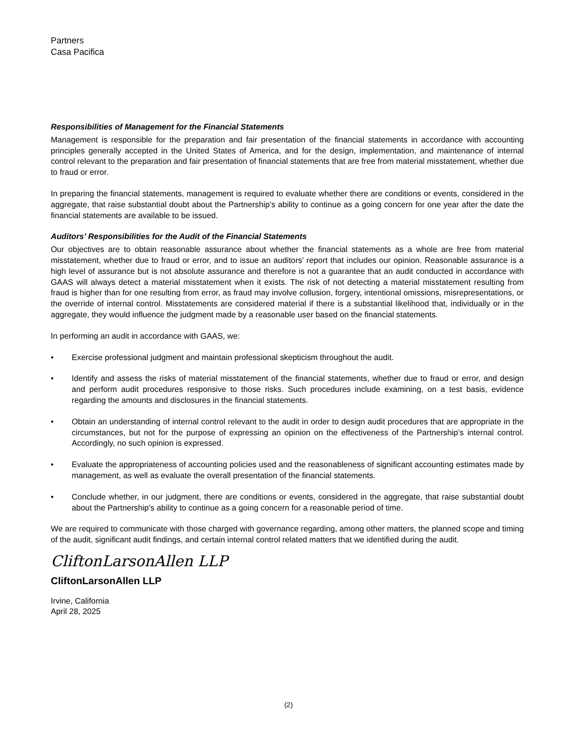Partners
Casa Pacifica
Responsibilities of Management for the Financial Statements
Management is responsible for the preparation and fair presentation of the financial statements in accordance with accounting principles generally accepted in the United States of America, and for the design, implementation, and maintenance of internal control relevant to the preparation and fair presentation of financial statements that are free from material misstatement, whether due to fraud or error.
In preparing the financial statements, management is required to evaluate whether there are conditions or events, considered in the aggregate, that raise substantial doubt about the Partnership’s ability to continue as a going concern for one year after the date the financial statements are available to be issued.
Auditors’ Responsibilities for the Audit of the Financial Statements
Our objectives are to obtain reasonable assurance about whether the financial statements as a whole are free from material misstatement, whether due to fraud or error, and to issue an auditors’ report that includes our opinion. Reasonable assurance is a high level of assurance but is not absolute assurance and therefore is not a guarantee that an audit conducted in accordance with GAAS will always detect a material misstatement when it exists. The risk of not detecting a material misstatement resulting from fraud is higher than for one resulting from error, as fraud may involve collusion, forgery, intentional omissions, misrepresentations, or the override of internal control. Misstatements are considered material if there is a substantial likelihood that, individually or in the aggregate, they would influence the judgment made by a reasonable user based on the financial statements.
In performing an audit in accordance with GAAS, we:
• Exercise professional judgment and maintain professional skepticism throughout the audit.
• Identify and assess the risks of material misstatement of the financial statements, whether due to fraud or error, and design and perform audit procedures responsive to those risks. Such procedures include examining, on a test basis, evidence regarding the amounts and disclosures in the financial statements.
• Obtain an understanding of internal control relevant to the audit in order to design audit procedures that are appropriate in the circumstances, but not for the purpose of expressing an opinion on the effectiveness of the Partnership’s internal control. Accordingly, no such opinion is expressed.
• Evaluate the appropriateness of accounting policies used and the reasonableness of significant accounting estimates made by management, as well as evaluate the overall presentation of the financial statements.
• Conclude whether, in our judgment, there are conditions or events, considered in the aggregate, that raise substantial doubt about the Partnership’s ability to continue as a going concern for a reasonable period of time.
We are required to communicate with those charged with governance regarding, among other matters, the planned scope and timing of the audit, significant audit findings, and certain internal control related matters that we identified during the audit.
CliftonLarsonAllen LLP
CliftonLarsonAllen LLP
Irvine, California
April 28, 2025
(2)